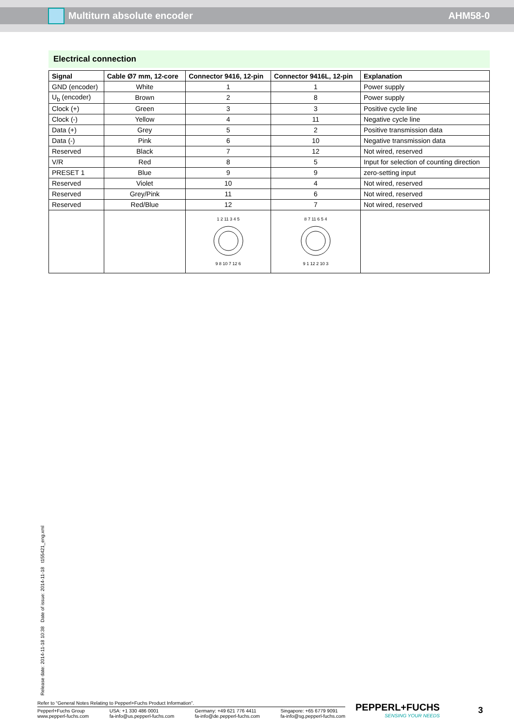Multiturn absolute encoder AHM58-0
Electrical connection
| Signal | Cable Ø7 mm, 12-core | Connector 9416, 12-pin | Connector 9416L, 12-pin | Explanation |
| --- | --- | --- | --- | --- |
| GND (encoder) | White | 1 | 1 | Power supply |
| U<sub>b</sub> (encoder) | Brown | 2 | 8 | Power supply |
| Clock (+) | Green | 3 | 3 | Positive cycle line |
| Clock (-) | Yellow | 4 | 11 | Negative cycle line |
| Data (+) | Grey | 5 | 2 | Positive transmission data |
| Data (-) | Pink | 6 | 10 | Negative transmission data |
| Reserved | Black | 7 | 12 | Not wired, reserved |
| V/R | Red | 8 | 5 | Input for selection of counting direction |
| PRESET 1 | Blue | 9 | 9 | zero-setting input |
| Reserved | Violet | 10 | 4 | Not wired, reserved |
| Reserved | Grey/Pink | 11 | 6 | Not wired, reserved |
| Reserved | Red/Blue | 12 | 7 | Not wired, reserved |
| | | 1 2 11 3 4 5 9 8 10 7 12 6 | 8 7 11 6 5 4 9 1 12 2 10 3 | |
Release date: 2014-11-18 10:38 Date of issue: 2014-11-18 t155421_eng.xml
Refer to “General Notes Relating to Pepperl+Fuchs Product Information”.
Pepperl+Fuchs Group
www.pepperl-fuchs.com
USA: +1 330 486 0001
fa-info@us.pepperl-fuchs.com
Germany: +49 621 776 4411
fa-info@de.pepperl-fuchs.com
Singapore: +65 6779 9091
fa-info@sg.pepperl-fuchs.com
PEPPERL+FUCHS
SENSING YOUR NEEDS
3